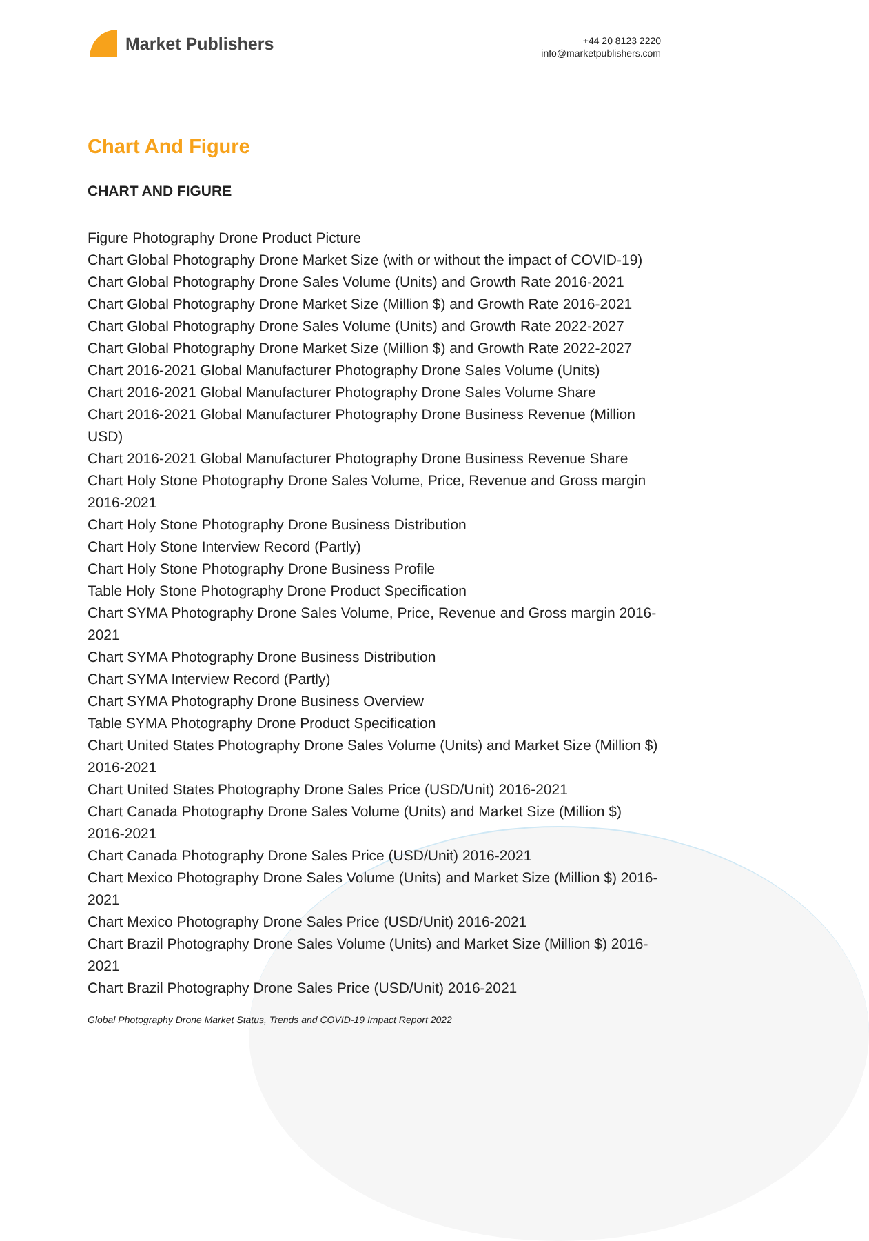Market Publishers
+44 20 8123 2220
info@marketpublishers.com
Chart And Figure
CHART AND FIGURE
Figure Photography Drone Product Picture
Chart Global Photography Drone Market Size (with or without the impact of COVID-19)
Chart Global Photography Drone Sales Volume (Units) and Growth Rate 2016-2021
Chart Global Photography Drone Market Size (Million $) and Growth Rate 2016-2021
Chart Global Photography Drone Sales Volume (Units) and Growth Rate 2022-2027
Chart Global Photography Drone Market Size (Million $) and Growth Rate 2022-2027
Chart 2016-2021 Global Manufacturer Photography Drone Sales Volume (Units)
Chart 2016-2021 Global Manufacturer Photography Drone Sales Volume Share
Chart 2016-2021 Global Manufacturer Photography Drone Business Revenue (Million USD)
Chart 2016-2021 Global Manufacturer Photography Drone Business Revenue Share
Chart Holy Stone Photography Drone Sales Volume, Price, Revenue and Gross margin 2016-2021
Chart Holy Stone Photography Drone Business Distribution
Chart Holy Stone Interview Record (Partly)
Chart Holy Stone Photography Drone Business Profile
Table Holy Stone Photography Drone Product Specification
Chart SYMA Photography Drone Sales Volume, Price, Revenue and Gross margin 2016-2021
Chart SYMA Photography Drone Business Distribution
Chart SYMA Interview Record (Partly)
Chart SYMA Photography Drone Business Overview
Table SYMA Photography Drone Product Specification
Chart United States Photography Drone Sales Volume (Units) and Market Size (Million $) 2016-2021
Chart United States Photography Drone Sales Price (USD/Unit) 2016-2021
Chart Canada Photography Drone Sales Volume (Units) and Market Size (Million $) 2016-2021
Chart Canada Photography Drone Sales Price (USD/Unit) 2016-2021
Chart Mexico Photography Drone Sales Volume (Units) and Market Size (Million $) 2016-2021
Chart Mexico Photography Drone Sales Price (USD/Unit) 2016-2021
Chart Brazil Photography Drone Sales Volume (Units) and Market Size (Million $) 2016-2021
Chart Brazil Photography Drone Sales Price (USD/Unit) 2016-2021
Global Photography Drone Market Status, Trends and COVID-19 Impact Report 2022